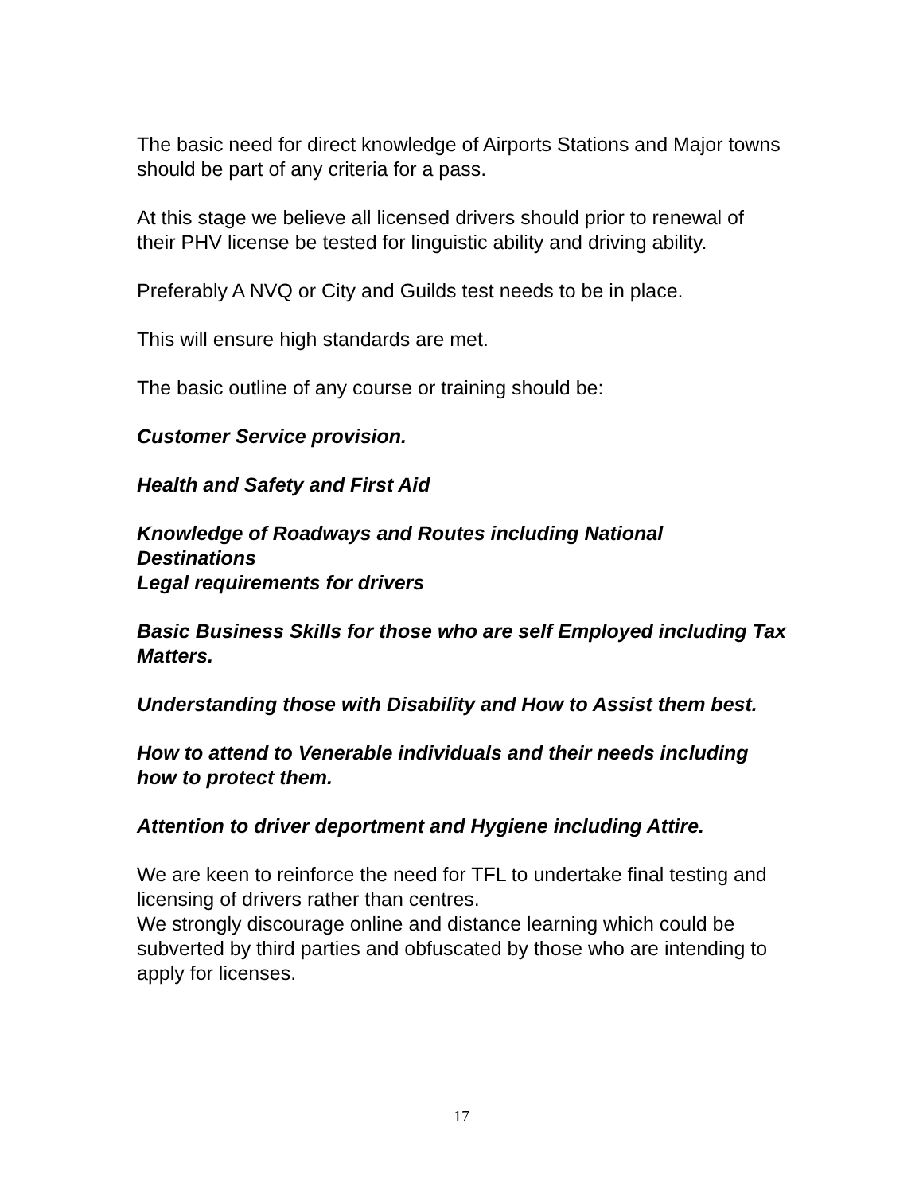The basic need for direct knowledge of Airports Stations and Major towns should be part of any criteria for a pass.
At this stage we believe all licensed drivers should prior to renewal of their PHV license be tested for linguistic ability and driving ability.
Preferably A NVQ or City and Guilds test needs to be in place.
This will ensure high standards are met.
The basic outline of any course or training should be:
Customer Service provision.
Health and Safety and First Aid
Knowledge of Roadways and Routes including National Destinations
Legal requirements for drivers
Basic Business Skills for those who are self Employed including Tax Matters.
Understanding those with Disability and How to Assist them best.
How to attend to Venerable individuals and their needs including how to protect them.
Attention to driver deportment and Hygiene including Attire.
We are keen to reinforce the need for TFL to undertake final testing and licensing of drivers rather than centres.
We strongly discourage online and distance learning which could be subverted by third parties and obfuscated by those who are intending to apply for licenses.
17